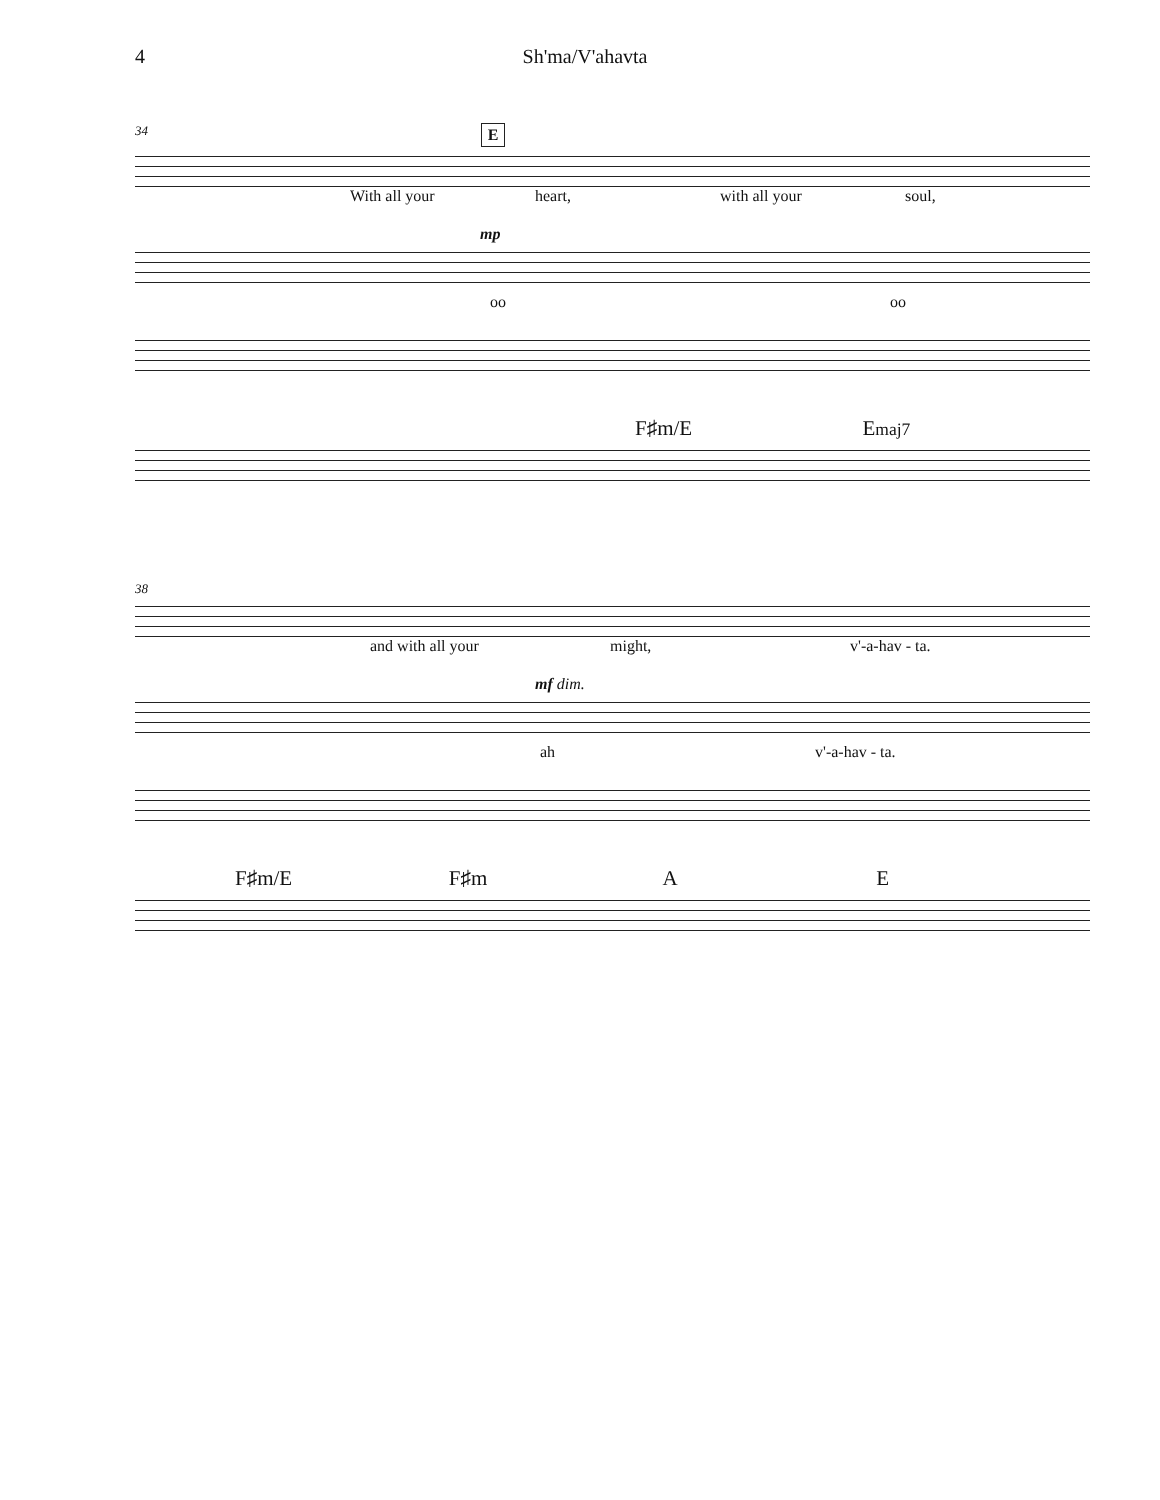4 Sh'ma/V'ahavta
34 E
With all your heart, with all your soul,
mp
oo oo
F♯m/E Emaj7
38
and with all your might, v'-a-hav - ta.
mf dim.
ah v'-a-hav - ta.
F♯m/E F♯m A E